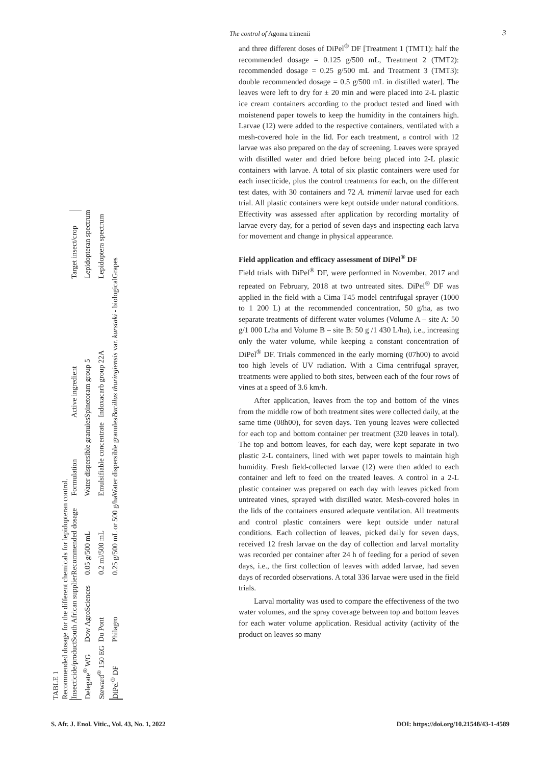The control of Agoma trimenii 3
TABLE 1
Recommended dosage for the different chemicals for lepidopteran control.
| Insecticide/product | South African supplier | Recommended dosage | Formulation | Active ingredient | Target insect/crop |
| --- | --- | --- | --- | --- | --- |
| Delegate<sup>®</sup> WG | Dow AgroSciences | 0.05 g/500 mL | Water dispersible granules | Spinetoram group 5 | Lepidopteran spectrum |
| Steward<sup>®</sup> 150 EG | Du Pont | 0.2 ml/500 mL | Emulsifiable concentrate | Indoxacarb group 22A | Lepidoptera spectrum |
| DiPel<sup>®</sup> DF | Philagro | 0.25 g/500 mL or 500 g/ha | Water dispersible granules | Bacillus thuringiensis var. kurstaki - biological | Grapes |
and three different doses of DiPel<sup>®</sup> DF [Treatment 1 (TMT1): half the recommended dosage = 0.125 g/500 mL, Treatment 2 (TMT2): recommended dosage = 0.25 g/500 mL and Treatment 3 (TMT3): double recommended dosage = 0.5 g/500 mL in distilled water]. The leaves were left to dry for ± 20 min and were placed into 2-L plastic ice cream containers according to the product tested and lined with moistenend paper towels to keep the humidity in the containers high. Larvae (12) were added to the respective containers, ventilated with a mesh-covered hole in the lid. For each treatment, a control with 12 larvae was also prepared on the day of screening. Leaves were sprayed with distilled water and dried before being placed into 2-L plastic containers with larvae. A total of six plastic containers were used for each insecticide, plus the control treatments for each, on the different test dates, with 30 containers and 72 A. trimenii larvae used for each trial. All plastic containers were kept outside under natural conditions. Effectivity was assessed after application by recording mortality of larvae every day, for a period of seven days and inspecting each larva for movement and change in physical appearance.
Field application and efficacy assessment of DiPel<sup>®</sup> DF
Field trials with DiPel<sup>®</sup> DF, were performed in November, 2017 and repeated on February, 2018 at two untreated sites. DiPel<sup>®</sup> DF was applied in the field with a Cima T45 model centrifugal sprayer (1000 to 1 200 L) at the recommended concentration, 50 g/ha, as two separate treatments of different water volumes (Volume A – site A: 50 g/1 000 L/ha and Volume B – site B: 50 g /1 430 L/ha), i.e., increasing only the water volume, while keeping a constant concentration of DiPel<sup>®</sup> DF. Trials commenced in the early morning (07h00) to avoid too high levels of UV radiation. With a Cima centrifugal sprayer, treatments were applied to both sites, between each of the four rows of vines at a speed of 3.6 km/h.
After application, leaves from the top and bottom of the vines from the middle row of both treatment sites were collected daily, at the same time (08h00), for seven days. Ten young leaves were collected for each top and bottom container per treatment (320 leaves in total). The top and bottom leaves, for each day, were kept separate in two plastic 2-L containers, lined with wet paper towels to maintain high humidity. Fresh field-collected larvae (12) were then added to each container and left to feed on the treated leaves. A control in a 2-L plastic container was prepared on each day with leaves picked from untreated vines, sprayed with distilled water. Mesh-covered holes in the lids of the containers ensured adequate ventilation. All treatments and control plastic containers were kept outside under natural conditions. Each collection of leaves, picked daily for seven days, received 12 fresh larvae on the day of collection and larval mortality was recorded per container after 24 h of feeding for a period of seven days, i.e., the first collection of leaves with added larvae, had seven days of recorded observations. A total 336 larvae were used in the field trials.
Larval mortality was used to compare the effectiveness of the two water volumes, and the spray coverage between top and bottom leaves for each water volume application. Residual activity (activity of the product on leaves so many
S. Afr. J. Enol. Vitic., Vol. 43, No. 1, 2022 DOI: https://doi.org/10.21548/43-1-4589